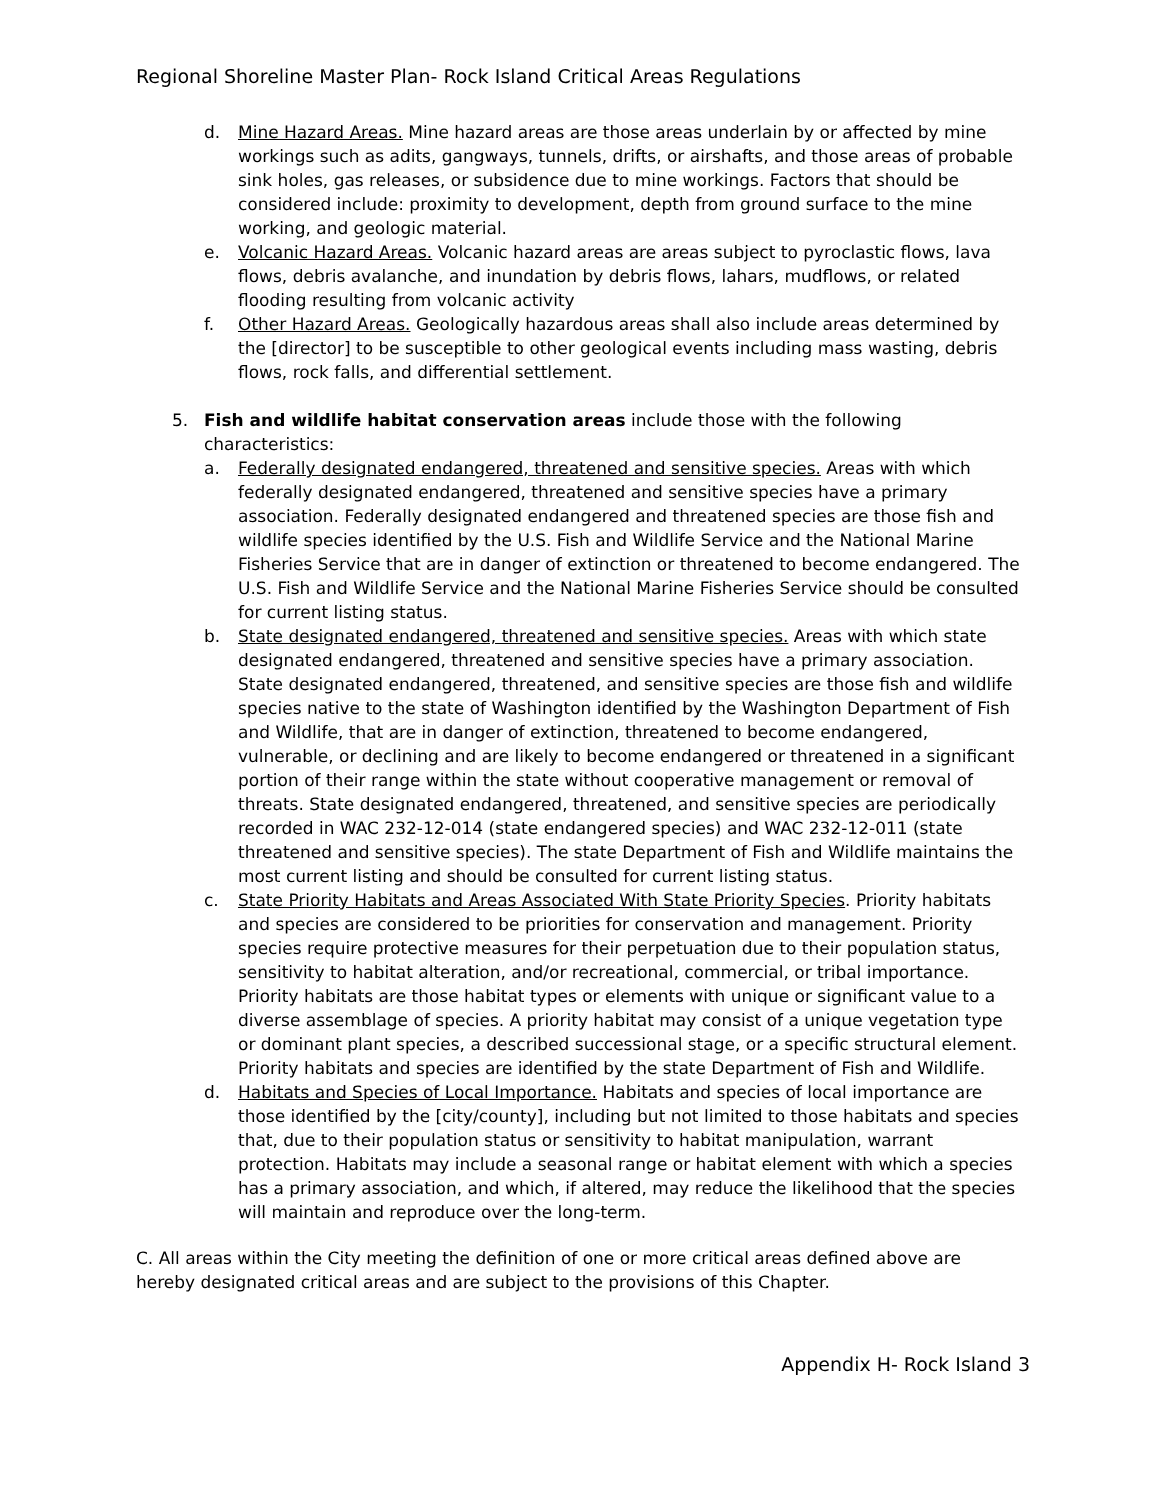Regional Shoreline Master Plan- Rock Island Critical Areas Regulations
d. Mine Hazard Areas. Mine hazard areas are those areas underlain by or affected by mine workings such as adits, gangways, tunnels, drifts, or airshafts, and those areas of probable sink holes, gas releases, or subsidence due to mine workings. Factors that should be considered include: proximity to development, depth from ground surface to the mine working, and geologic material.
e. Volcanic Hazard Areas. Volcanic hazard areas are areas subject to pyroclastic flows, lava flows, debris avalanche, and inundation by debris flows, lahars, mudflows, or related flooding resulting from volcanic activity
f. Other Hazard Areas. Geologically hazardous areas shall also include areas determined by the [director] to be susceptible to other geological events including mass wasting, debris flows, rock falls, and differential settlement.
5. Fish and wildlife habitat conservation areas include those with the following characteristics:
a. Federally designated endangered, threatened and sensitive species. Areas with which federally designated endangered, threatened and sensitive species have a primary association. Federally designated endangered and threatened species are those fish and wildlife species identified by the U.S. Fish and Wildlife Service and the National Marine Fisheries Service that are in danger of extinction or threatened to become endangered. The U.S. Fish and Wildlife Service and the National Marine Fisheries Service should be consulted for current listing status.
b. State designated endangered, threatened and sensitive species. Areas with which state designated endangered, threatened and sensitive species have a primary association. State designated endangered, threatened, and sensitive species are those fish and wildlife species native to the state of Washington identified by the Washington Department of Fish and Wildlife, that are in danger of extinction, threatened to become endangered, vulnerable, or declining and are likely to become endangered or threatened in a significant portion of their range within the state without cooperative management or removal of threats. State designated endangered, threatened, and sensitive species are periodically recorded in WAC 232-12-014 (state endangered species) and WAC 232-12-011 (state threatened and sensitive species). The state Department of Fish and Wildlife maintains the most current listing and should be consulted for current listing status.
c. State Priority Habitats and Areas Associated With State Priority Species. Priority habitats and species are considered to be priorities for conservation and management. Priority species require protective measures for their perpetuation due to their population status, sensitivity to habitat alteration, and/or recreational, commercial, or tribal importance. Priority habitats are those habitat types or elements with unique or significant value to a diverse assemblage of species. A priority habitat may consist of a unique vegetation type or dominant plant species, a described successional stage, or a specific structural element. Priority habitats and species are identified by the state Department of Fish and Wildlife.
d. Habitats and Species of Local Importance. Habitats and species of local importance are those identified by the [city/county], including but not limited to those habitats and species that, due to their population status or sensitivity to habitat manipulation, warrant protection. Habitats may include a seasonal range or habitat element with which a species has a primary association, and which, if altered, may reduce the likelihood that the species will maintain and reproduce over the long-term.
C. All areas within the City meeting the definition of one or more critical areas defined above are hereby designated critical areas and are subject to the provisions of this Chapter.
Appendix H- Rock Island 3